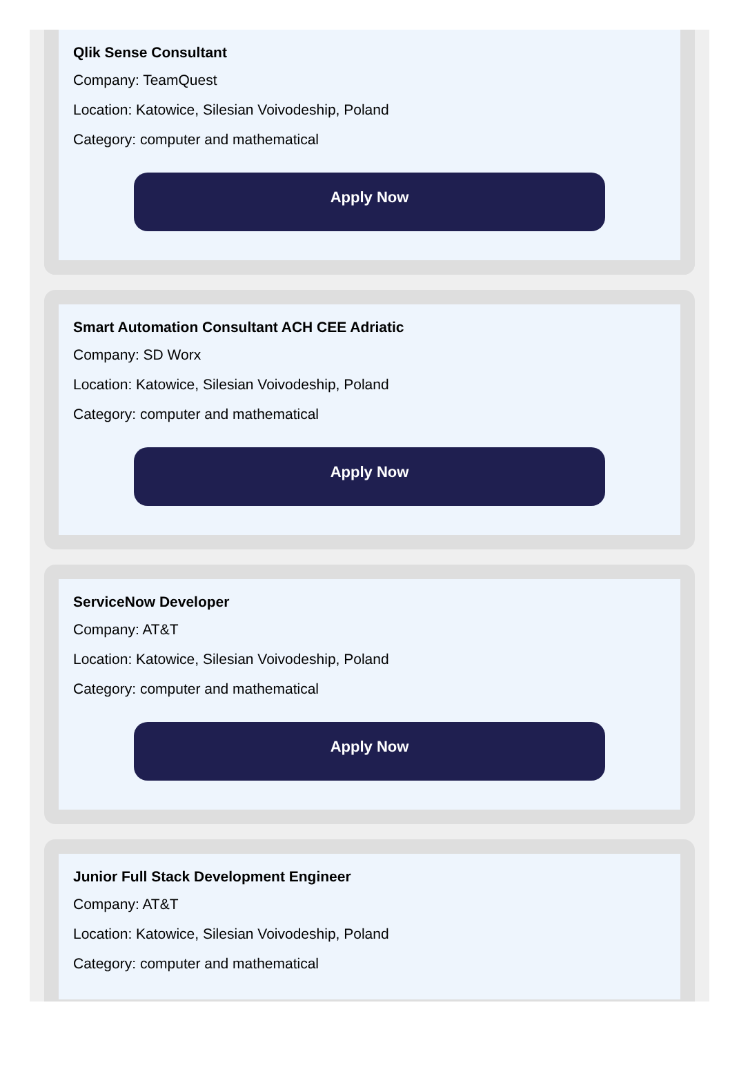Qlik Sense Consultant
Company: TeamQuest
Location: Katowice, Silesian Voivodeship, Poland
Category: computer and mathematical
Apply Now
Smart Automation Consultant ACH CEE Adriatic
Company: SD Worx
Location: Katowice, Silesian Voivodeship, Poland
Category: computer and mathematical
Apply Now
ServiceNow Developer
Company: AT&T
Location: Katowice, Silesian Voivodeship, Poland
Category: computer and mathematical
Apply Now
Junior Full Stack Development Engineer
Company: AT&T
Location: Katowice, Silesian Voivodeship, Poland
Category: computer and mathematical